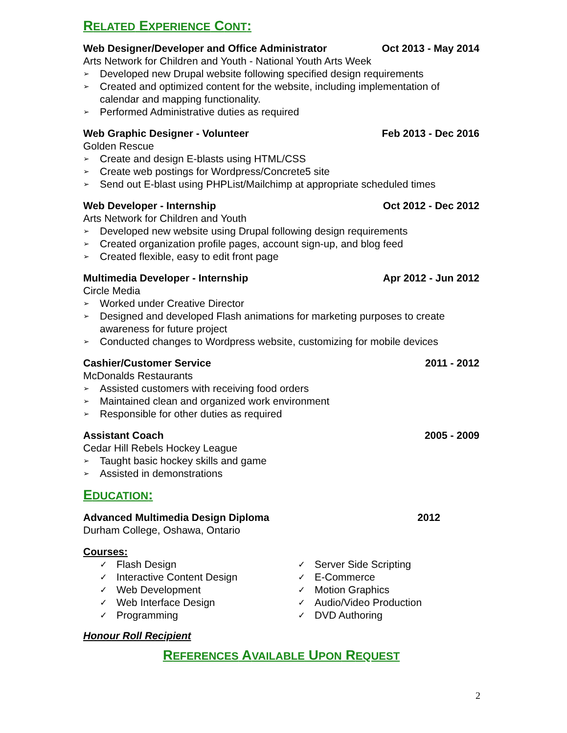RELATED EXPERIENCE CONT:
Web Designer/Developer and Office Administrator Oct 2013 - May 2014
Arts Network for Children and Youth - National Youth Arts Week
➢ Developed new Drupal website following specified design requirements
➢ Created and optimized content for the website, including implementation of calendar and mapping functionality.
➢ Performed Administrative duties as required
Web Graphic Designer - Volunteer Feb 2013 - Dec 2016
Golden Rescue
➢ Create and design E-blasts using HTML/CSS
➢ Create web postings for Wordpress/Concrete5 site
➢ Send out E-blast using PHPList/Mailchimp at appropriate scheduled times
Web Developer - Internship Oct 2012 - Dec 2012
Arts Network for Children and Youth
➢ Developed new website using Drupal following design requirements
➢ Created organization profile pages, account sign-up, and blog feed
➢ Created flexible, easy to edit front page
Multimedia Developer - Internship Apr 2012 - Jun 2012
Circle Media
➢ Worked under Creative Director
➢ Designed and developed Flash animations for marketing purposes to create awareness for future project
➢ Conducted changes to Wordpress website, customizing for mobile devices
Cashier/Customer Service 2011 - 2012
McDonalds Restaurants
➢ Assisted customers with receiving food orders
➢ Maintained clean and organized work environment
➢ Responsible for other duties as required
Assistant Coach 2005 - 2009
Cedar Hill Rebels Hockey League
➢ Taught basic hockey skills and game
➢ Assisted in demonstrations
EDUCATION:
Advanced Multimedia Design Diploma 2012
Durham College, Oshawa, Ontario
Courses:
✓ Flash Design
✓ Interactive Content Design
✓ Web Development
✓ Web Interface Design
✓ Programming
✓ Server Side Scripting
✓ E-Commerce
✓ Motion Graphics
✓ Audio/Video Production
✓ DVD Authoring
Honour Roll Recipient
REFERENCES AVAILABLE UPON REQUEST
2